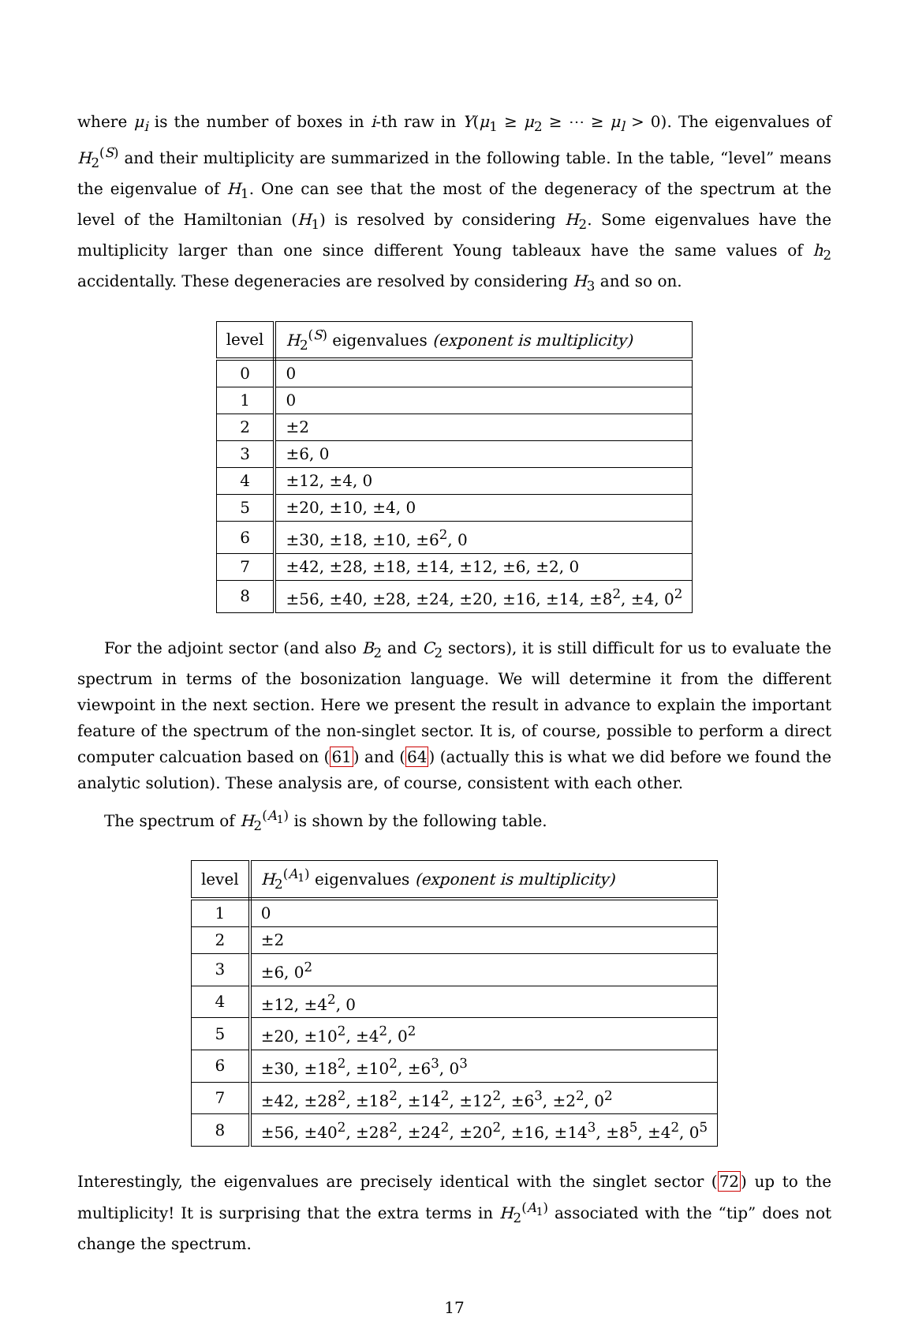where μ<sub>i</sub> is the number of boxes in i-th raw in Y(μ<sub>1</sub> ≥ μ<sub>2</sub> ≥ ⋯ ≥ μ<sub>l</sub> > 0). The eigenvalues of H<sub>2</sub><sup>(S)</sup> and their multiplicity are summarized in the following table. In the table, “level” means the eigenvalue of H<sub>1</sub>. One can see that the most of the degeneracy of the spectrum at the level of the Hamiltonian (H<sub>1</sub>) is resolved by considering H<sub>2</sub>. Some eigenvalues have the multiplicity larger than one since different Young tableaux have the same values of h<sub>2</sub> accidentally. These degeneracies are resolved by considering H<sub>3</sub> and so on.
| level | H<sub>2</sub><sup>(S)</sup> eigenvalues (exponent is multiplicity) |
| --- | --- |
| 0 | 0 |
| 1 | 0 |
| 2 | ±2 |
| 3 | ±6, 0 |
| 4 | ±12, ±4, 0 |
| 5 | ±20, ±10, ±4, 0 |
| 6 | ±30, ±18, ±10, ±6<sup>2</sup>, 0 |
| 7 | ±42, ±28, ±18, ±14, ±12, ±6, ±2, 0 |
| 8 | ±56, ±40, ±28, ±24, ±20, ±16, ±14, ±8<sup>2</sup>, ±4, 0<sup>2</sup> |
For the adjoint sector (and also B<sub>2</sub> and C<sub>2</sub> sectors), it is still difficult for us to evaluate the spectrum in terms of the bosonization language. We will determine it from the different viewpoint in the next section. Here we present the result in advance to explain the important feature of the spectrum of the non-singlet sector. It is, of course, possible to perform a direct computer calcuation based on (61) and (64) (actually this is what we did before we found the analytic solution). These analysis are, of course, consistent with each other.
The spectrum of H<sub>2</sub><sup>(A<sub>1</sub>)</sup> is shown by the following table.
| level | H<sub>2</sub><sup>(A<sub>1</sub>)</sup> eigenvalues (exponent is multiplicity) |
| --- | --- |
| 1 | 0 |
| 2 | ±2 |
| 3 | ±6, 0<sup>2</sup> |
| 4 | ±12, ±4<sup>2</sup>, 0 |
| 5 | ±20, ±10<sup>2</sup>, ±4<sup>2</sup>, 0<sup>2</sup> |
| 6 | ±30, ±18<sup>2</sup>, ±10<sup>2</sup>, ±6<sup>3</sup>, 0<sup>3</sup> |
| 7 | ±42, ±28<sup>2</sup>, ±18<sup>2</sup>, ±14<sup>2</sup>, ±12<sup>2</sup>, ±6<sup>3</sup>, ±2<sup>2</sup>, 0<sup>2</sup> |
| 8 | ±56, ±40<sup>2</sup>, ±28<sup>2</sup>, ±24<sup>2</sup>, ±20<sup>2</sup>, ±16, ±14<sup>3</sup>, ±8<sup>5</sup>, ±4<sup>2</sup>, 0<sup>5</sup> |
Interestingly, the eigenvalues are precisely identical with the singlet sector (72) up to the multiplicity! It is surprising that the extra terms in H<sub>2</sub><sup>(A<sub>1</sub>)</sup> associated with the “tip” does not change the spectrum.
17